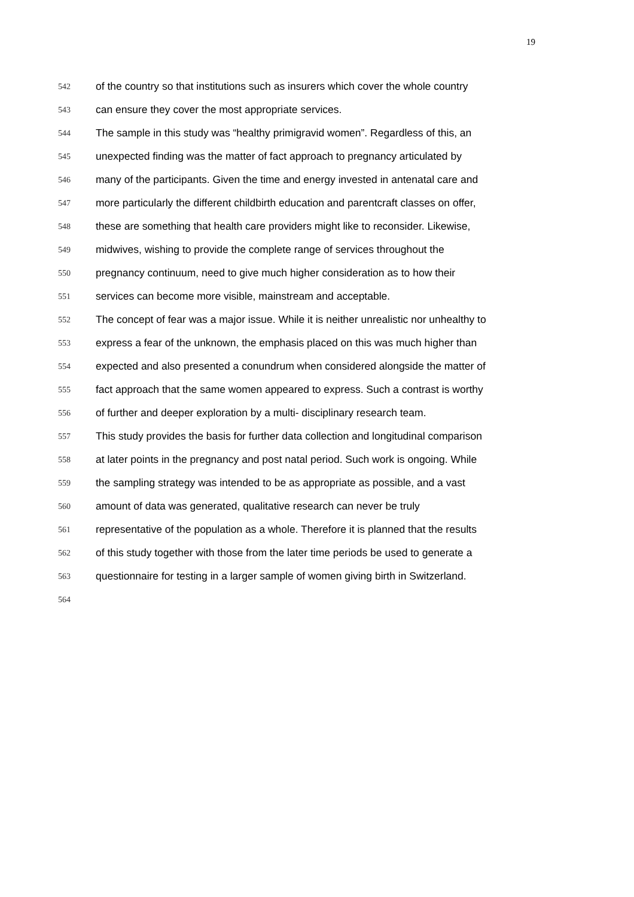19
542 of the country so that institutions such as insurers which cover the whole country
543 can ensure they cover the most appropriate services.
544 The sample in this study was “healthy primigravid women”. Regardless of this, an
545 unexpected finding was the matter of fact approach to pregnancy articulated by
546 many of the participants. Given the time and energy invested in antenatal care and
547 more particularly the different childbirth education and parentcraft classes on offer,
548 these are something that health care providers might like to reconsider. Likewise,
549 midwives, wishing to provide the complete range of services throughout the
550 pregnancy continuum, need to give much higher consideration as to how their
551 services can become more visible, mainstream and acceptable.
552 The concept of fear was a major issue. While it is neither unrealistic nor unhealthy to
553 express a fear of the unknown, the emphasis placed on this was much higher than
554 expected and also presented a conundrum when considered alongside the matter of
555 fact approach that the same women appeared to express. Such a contrast is worthy
556 of further and deeper exploration by a multi- disciplinary research team.
557 This study provides the basis for further data collection and longitudinal comparison
558 at later points in the pregnancy and post natal period. Such work is ongoing. While
559 the sampling strategy was intended to be as appropriate as possible, and a vast
560 amount of data was generated, qualitative research can never be truly
561 representative of the population as a whole. Therefore it is planned that the results
562 of this study together with those from the later time periods be used to generate a
563 questionnaire for testing in a larger sample of women giving birth in Switzerland.
564